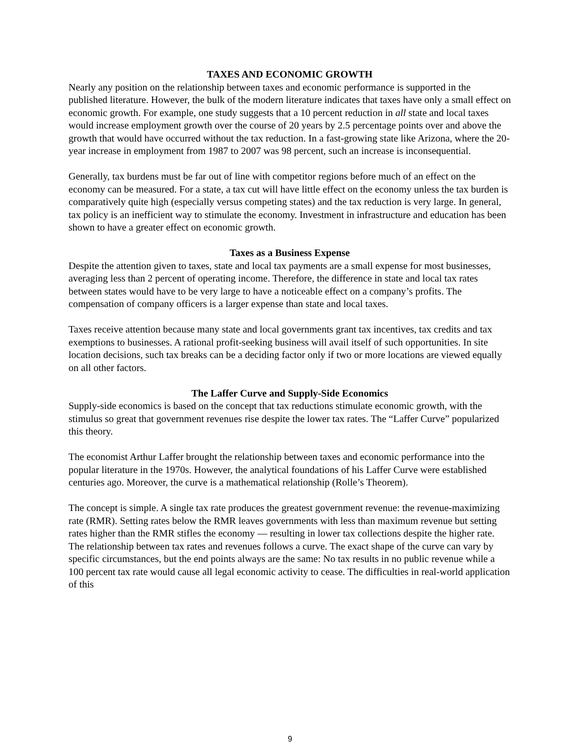TAXES AND ECONOMIC GROWTH
Nearly any position on the relationship between taxes and economic performance is supported in the published literature. However, the bulk of the modern literature indicates that taxes have only a small effect on economic growth. For example, one study suggests that a 10 percent reduction in all state and local taxes would increase employment growth over the course of 20 years by 2.5 percentage points over and above the growth that would have occurred without the tax reduction. In a fast-growing state like Arizona, where the 20-year increase in employment from 1987 to 2007 was 98 percent, such an increase is inconsequential.
Generally, tax burdens must be far out of line with competitor regions before much of an effect on the economy can be measured. For a state, a tax cut will have little effect on the economy unless the tax burden is comparatively quite high (especially versus competing states) and the tax reduction is very large. In general, tax policy is an inefficient way to stimulate the economy. Investment in infrastructure and education has been shown to have a greater effect on economic growth.
Taxes as a Business Expense
Despite the attention given to taxes, state and local tax payments are a small expense for most businesses, averaging less than 2 percent of operating income. Therefore, the difference in state and local tax rates between states would have to be very large to have a noticeable effect on a company’s profits. The compensation of company officers is a larger expense than state and local taxes.
Taxes receive attention because many state and local governments grant tax incentives, tax credits and tax exemptions to businesses. A rational profit-seeking business will avail itself of such opportunities. In site location decisions, such tax breaks can be a deciding factor only if two or more locations are viewed equally on all other factors.
The Laffer Curve and Supply-Side Economics
Supply-side economics is based on the concept that tax reductions stimulate economic growth, with the stimulus so great that government revenues rise despite the lower tax rates. The “Laffer Curve” popularized this theory.
The economist Arthur Laffer brought the relationship between taxes and economic performance into the popular literature in the 1970s. However, the analytical foundations of his Laffer Curve were established centuries ago. Moreover, the curve is a mathematical relationship (Rolle’s Theorem).
The concept is simple. A single tax rate produces the greatest government revenue: the revenue-maximizing rate (RMR). Setting rates below the RMR leaves governments with less than maximum revenue but setting rates higher than the RMR stifles the economy — resulting in lower tax collections despite the higher rate. The relationship between tax rates and revenues follows a curve. The exact shape of the curve can vary by specific circumstances, but the end points always are the same: No tax results in no public revenue while a 100 percent tax rate would cause all legal economic activity to cease. The difficulties in real-world application of this
9